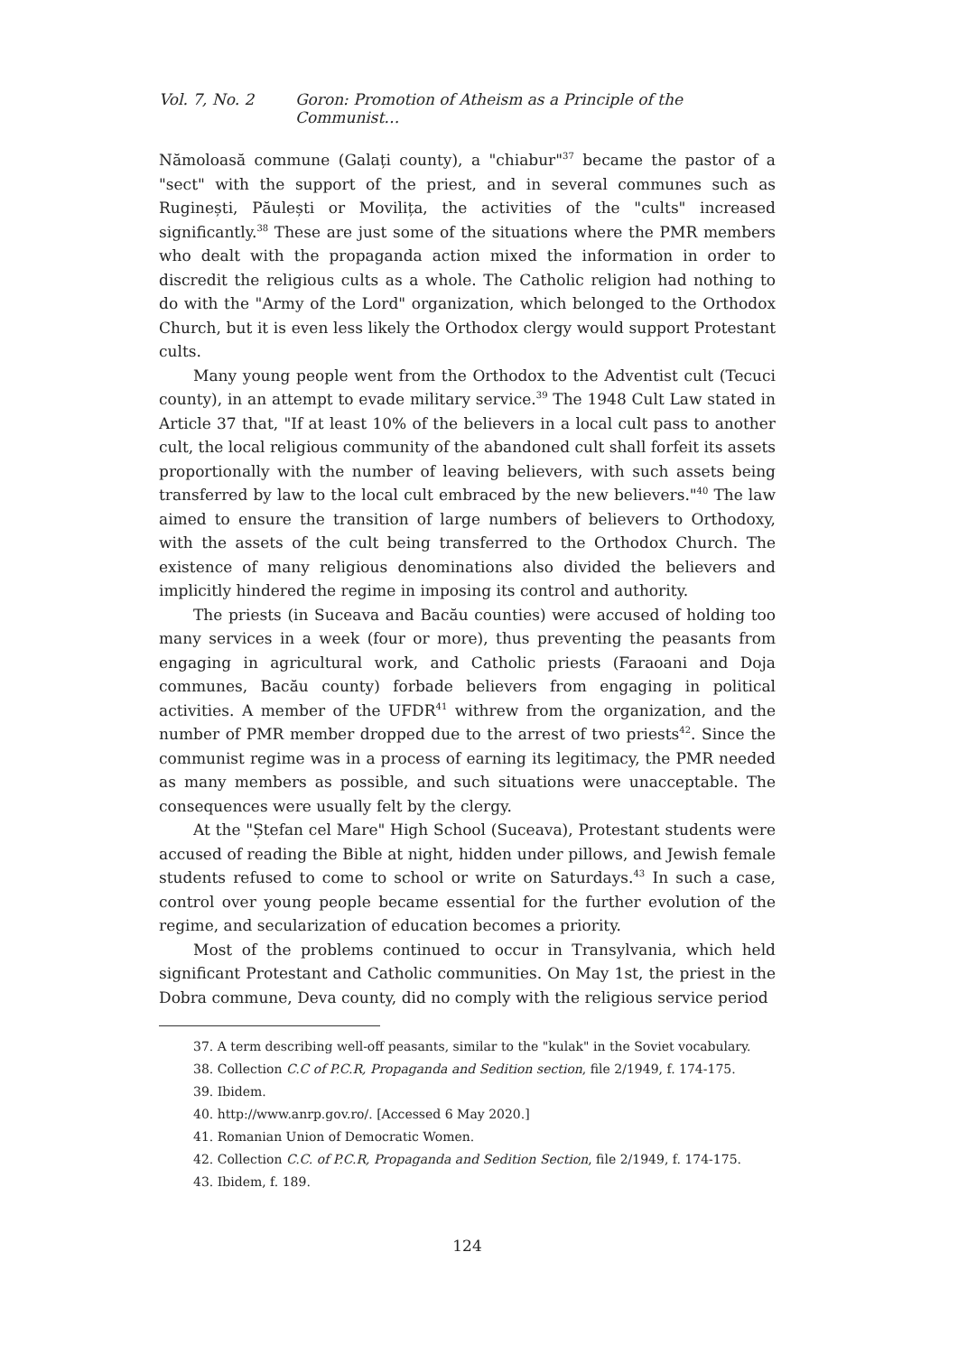Vol. 7, No. 2 Goron: Promotion of Atheism as a Principle of the Communist…
Nămoloasă commune (Galați county), a "chiabur"<sup>37</sup> became the pastor of a "sect" with the support of the priest, and in several communes such as Ruginești, Păulești or Movilița, the activities of the "cults" increased significantly.<sup>38</sup> These are just some of the situations where the PMR members who dealt with the propaganda action mixed the information in order to discredit the religious cults as a whole. The Catholic religion had nothing to do with the "Army of the Lord" organization, which belonged to the Orthodox Church, but it is even less likely the Orthodox clergy would support Protestant cults.
Many young people went from the Orthodox to the Adventist cult (Tecuci county), in an attempt to evade military service.<sup>39</sup> The 1948 Cult Law stated in Article 37 that, "If at least 10% of the believers in a local cult pass to another cult, the local religious community of the abandoned cult shall forfeit its assets proportionally with the number of leaving believers, with such assets being transferred by law to the local cult embraced by the new believers."<sup>40</sup> The law aimed to ensure the transition of large numbers of believers to Orthodoxy, with the assets of the cult being transferred to the Orthodox Church. The existence of many religious denominations also divided the believers and implicitly hindered the regime in imposing its control and authority.
The priests (in Suceava and Bacău counties) were accused of holding too many services in a week (four or more), thus preventing the peasants from engaging in agricultural work, and Catholic priests (Faraoani and Doja communes, Bacău county) forbade believers from engaging in political activities. A member of the UFDR<sup>41</sup> withrew from the organization, and the number of PMR member dropped due to the arrest of two priests<sup>42</sup>. Since the communist regime was in a process of earning its legitimacy, the PMR needed as many members as possible, and such situations were unacceptable. The consequences were usually felt by the clergy.
At the "Ștefan cel Mare" High School (Suceava), Protestant students were accused of reading the Bible at night, hidden under pillows, and Jewish female students refused to come to school or write on Saturdays.<sup>43</sup> In such a case, control over young people became essential for the further evolution of the regime, and secularization of education becomes a priority.
Most of the problems continued to occur in Transylvania, which held significant Protestant and Catholic communities. On May 1st, the priest in the Dobra commune, Deva county, did no comply with the religious service period
37. A term describing well-off peasants, similar to the "kulak" in the Soviet vocabulary.
38. Collection C.C of P.C.R, Propaganda and Sedition section, file 2/1949, f. 174-175.
39. Ibidem.
40. http://www.anrp.gov.ro/. [Accessed 6 May 2020.]
41. Romanian Union of Democratic Women.
42. Collection C.C. of P.C.R, Propaganda and Sedition Section, file 2/1949, f. 174-175.
43. Ibidem, f. 189.
124